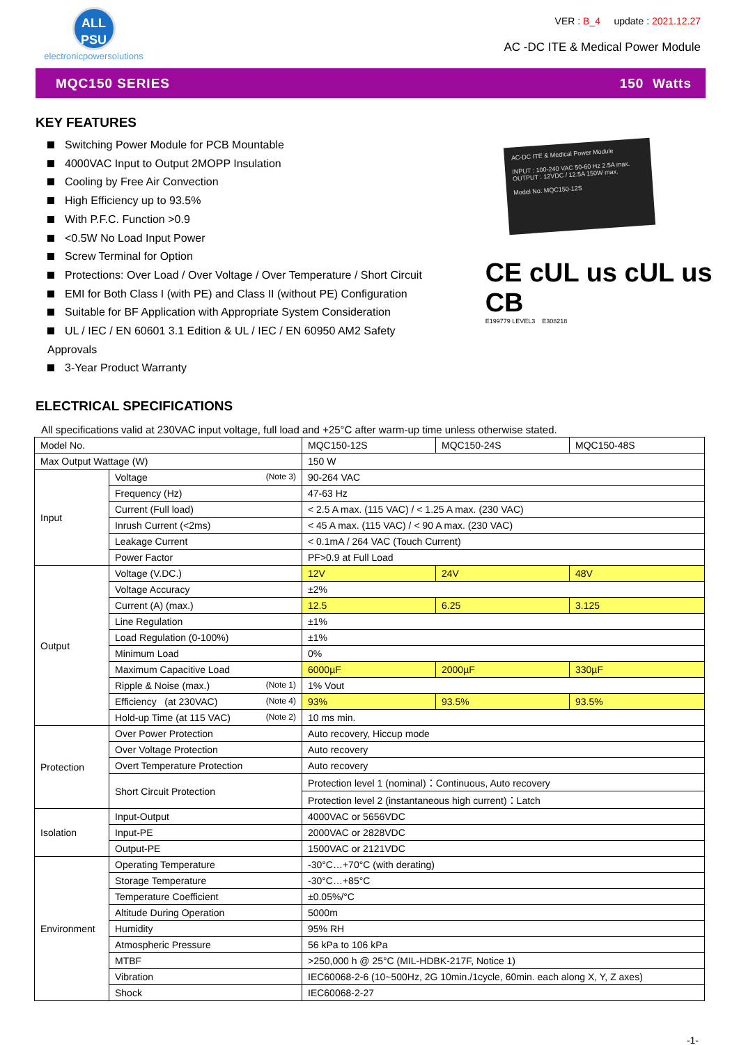ALL
PSU
electronicpowersolutions
VER : B_4 update : 2021.12.27
AC -DC ITE & Medical Power Module
MQC150 SERIES 150 Watts
KEY FEATURES
Switching Power Module for PCB Mountable
4000VAC Input to Output 2MOPP Insulation
Cooling by Free Air Convection
High Efficiency up to 93.5%
With P.F.C. Function >0.9
<0.5W No Load Input Power
Screw Terminal for Option
Protections: Over Load / Over Voltage / Over Temperature / Short Circuit
EMI for Both Class I (with PE) and Class II (without PE) Configuration
Suitable for BF Application with Appropriate System Consideration
UL / IEC / EN 60601 3.1 Edition & UL / IEC / EN 60950 AM2 Safety Approvals
3-Year Product Warranty
AC-DC ITE & Medical Power Module
INPUT : 100-240 VAC 50-60 Hz 2.5A max.
OUTPUT : 12VDC / 12.5A 150W max.
Model No: MQC150-12S
CE cUL us cUL us CB
E199779 LEVEL3 E308218
ELECTRICAL SPECIFICATIONS
All specifications valid at 230VAC input voltage, full load and +25°C after warm-up time unless otherwise stated.
| Model No. | | MQC150-12S | MQC150-24S | MQC150-48S |
| Max Output Wattage (W) | | 150 W | | |
| Input | Voltage (Note 3) | 90-264 VAC | | |
| | Frequency (Hz) | 47-63 Hz | | |
| | Current (Full load) | < 2.5 A max. (115 VAC) / < 1.25 A max. (230 VAC) | | |
| | Inrush Current (<2ms) | < 45 A max. (115 VAC) / < 90 A max. (230 VAC) | | |
| | Leakage Current | < 0.1mA / 264 VAC (Touch Current) | | |
| | Power Factor | PF>0.9 at Full Load | | |
| Output | Voltage (V.DC.) | 12V | 24V | 48V |
| | Voltage Accuracy | ±2% | | |
| | Current (A) (max.) | 12.5 | 6.25 | 3.125 |
| | Line Regulation | ±1% | | |
| | Load Regulation (0-100%) | ±1% | | |
| | Minimum Load | 0% | | |
| | Maximum Capacitive Load | 6000µF | 2000µF | 330µF |
| | Ripple & Noise (max.) (Note 1) | 1% Vout | | |
| | Efficiency (at 230VAC) (Note 4) | 93% | 93.5% | 93.5% |
| | Hold-up Time (at 115 VAC) (Note 2) | 10 ms min. | | |
| Protection | Over Power Protection | Auto recovery, Hiccup mode | | |
| | Over Voltage Protection | Auto recovery | | |
| | Overt Temperature Protection | Auto recovery | | |
| | Short Circuit Protection | Protection level 1 (nominal)：Continuous, Auto recovery | | |
| | | Protection level 2 (instantaneous high current)：Latch | | |
| Isolation | Input-Output | 4000VAC or 5656VDC | | |
| | Input-PE | 2000VAC or 2828VDC | | |
| | Output-PE | 1500VAC or 2121VDC | | |
| Environment | Operating Temperature | -30°C…+70°C (with derating) | | |
| | Storage Temperature | -30°C…+85°C | | |
| | Temperature Coefficient | ±0.05%/°C | | |
| | Altitude During Operation | 5000m | | |
| | Humidity | 95% RH | | |
| | Atmospheric Pressure | 56 kPa to 106 kPa | | |
| | MTBF | >250,000 h @ 25°C (MIL-HDBK-217F, Notice 1) | | |
| | Vibration | IEC60068-2-6 (10~500Hz, 2G 10min./1cycle, 60min. each along X, Y, Z axes) | | |
| | Shock | IEC60068-2-27 | | |
-1-